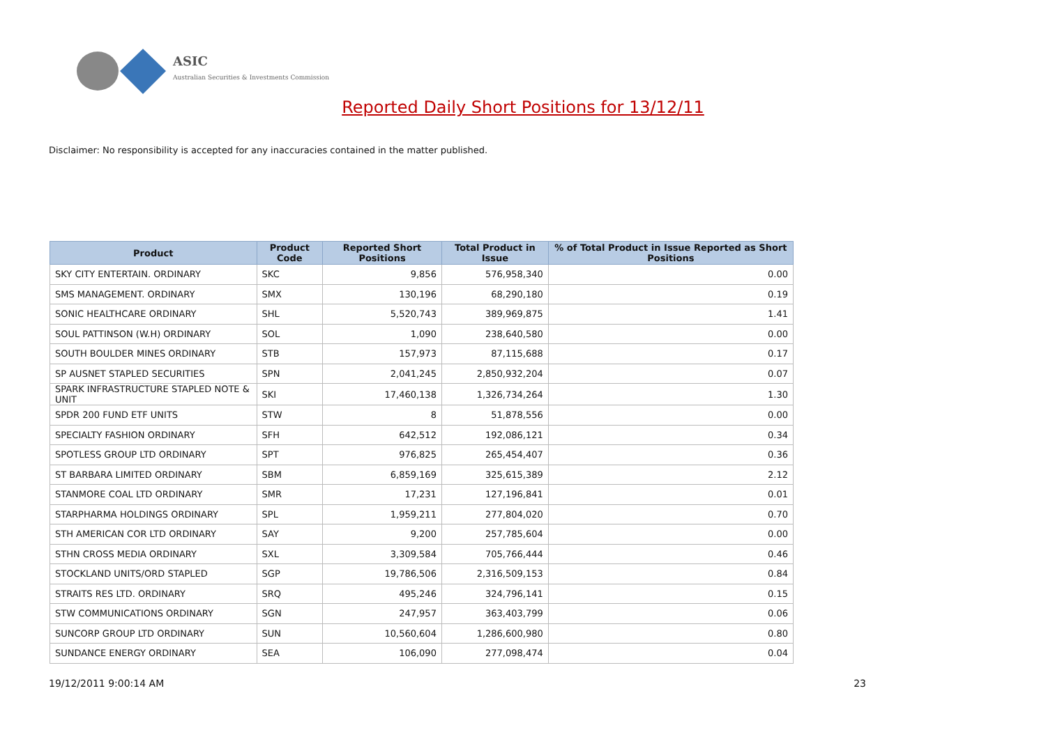ASIC
Australian Securities & Investments Commission
Reported Daily Short Positions for 13/12/11
Disclaimer: No responsibility is accepted for any inaccuracies contained in the matter published.
| Product | Product Code | Reported Short Positions | Total Product in Issue | % of Total Product in Issue Reported as Short Positions |
| --- | --- | --- | --- | --- |
| SKY CITY ENTERTAIN. ORDINARY | SKC | 9,856 | 576,958,340 | 0.00 |
| SMS MANAGEMENT. ORDINARY | SMX | 130,196 | 68,290,180 | 0.19 |
| SONIC HEALTHCARE ORDINARY | SHL | 5,520,743 | 389,969,875 | 1.41 |
| SOUL PATTINSON (W.H) ORDINARY | SOL | 1,090 | 238,640,580 | 0.00 |
| SOUTH BOULDER MINES ORDINARY | STB | 157,973 | 87,115,688 | 0.17 |
| SP AUSNET STAPLED SECURITIES | SPN | 2,041,245 | 2,850,932,204 | 0.07 |
| SPARK INFRASTRUCTURE STAPLED NOTE & UNIT | SKI | 17,460,138 | 1,326,734,264 | 1.30 |
| SPDR 200 FUND ETF UNITS | STW | 8 | 51,878,556 | 0.00 |
| SPECIALTY FASHION ORDINARY | SFH | 642,512 | 192,086,121 | 0.34 |
| SPOTLESS GROUP LTD ORDINARY | SPT | 976,825 | 265,454,407 | 0.36 |
| ST BARBARA LIMITED ORDINARY | SBM | 6,859,169 | 325,615,389 | 2.12 |
| STANMORE COAL LTD ORDINARY | SMR | 17,231 | 127,196,841 | 0.01 |
| STARPHARMA HOLDINGS ORDINARY | SPL | 1,959,211 | 277,804,020 | 0.70 |
| STH AMERICAN COR LTD ORDINARY | SAY | 9,200 | 257,785,604 | 0.00 |
| STHN CROSS MEDIA ORDINARY | SXL | 3,309,584 | 705,766,444 | 0.46 |
| STOCKLAND UNITS/ORD STAPLED | SGP | 19,786,506 | 2,316,509,153 | 0.84 |
| STRAITS RES LTD. ORDINARY | SRQ | 495,246 | 324,796,141 | 0.15 |
| STW COMMUNICATIONS ORDINARY | SGN | 247,957 | 363,403,799 | 0.06 |
| SUNCORP GROUP LTD ORDINARY | SUN | 10,560,604 | 1,286,600,980 | 0.80 |
| SUNDANCE ENERGY ORDINARY | SEA | 106,090 | 277,098,474 | 0.04 |
19/12/2011 9:00:14 AM 23